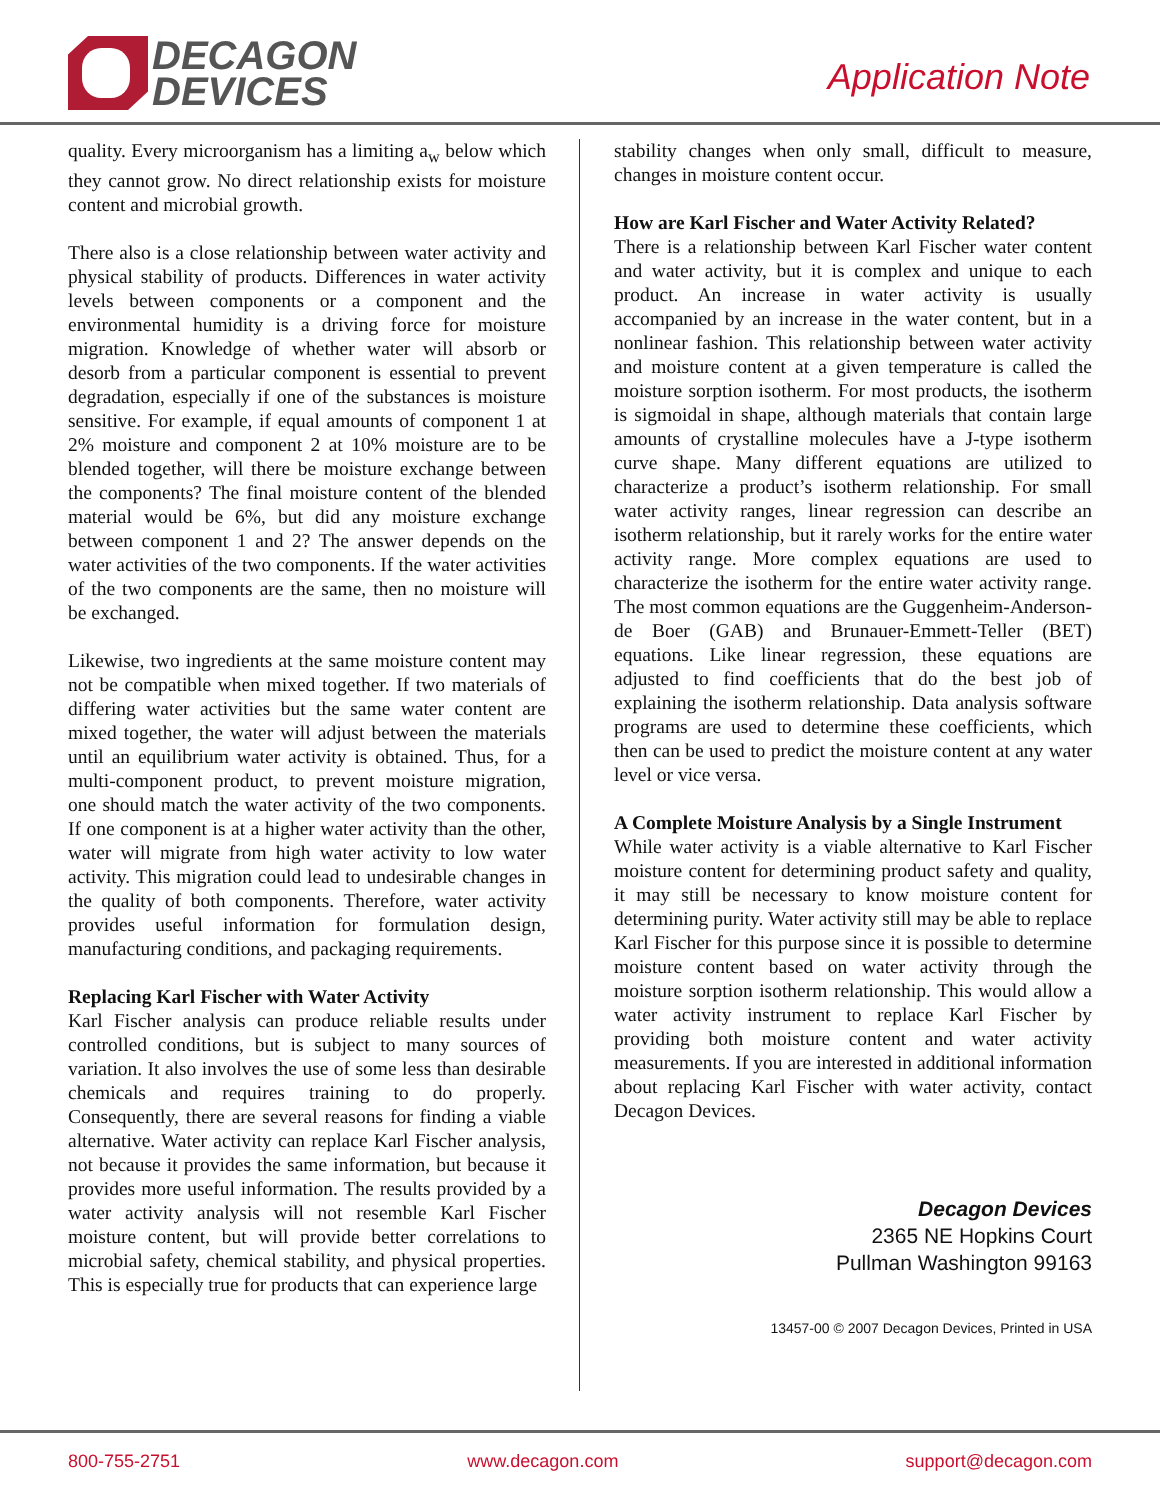DECAGON
DEVICES
Application Note
quality. Every microorganism has a limiting a<sub>w</sub> below which they cannot grow. No direct relationship exists for moisture content and microbial growth.
There also is a close relationship between water activity and physical stability of products. Differences in water activity levels between components or a component and the environmental humidity is a driving force for moisture migration. Knowledge of whether water will absorb or desorb from a particular component is essential to prevent degradation, especially if one of the substances is moisture sensitive. For example, if equal amounts of component 1 at 2% moisture and component 2 at 10% moisture are to be blended together, will there be moisture exchange between the components? The final moisture content of the blended material would be 6%, but did any moisture exchange between component 1 and 2? The answer depends on the water activities of the two components. If the water activities of the two components are the same, then no moisture will be exchanged.
Likewise, two ingredients at the same moisture content may not be compatible when mixed together. If two materials of differing water activities but the same water content are mixed together, the water will adjust between the materials until an equilibrium water activity is obtained. Thus, for a multi-component product, to prevent moisture migration, one should match the water activity of the two components. If one component is at a higher water activity than the other, water will migrate from high water activity to low water activity. This migration could lead to undesirable changes in the quality of both components. Therefore, water activity provides useful information for formulation design, manufacturing conditions, and packaging requirements.
Replacing Karl Fischer with Water Activity
Karl Fischer analysis can produce reliable results under controlled conditions, but is subject to many sources of variation. It also involves the use of some less than desirable chemicals and requires training to do properly. Consequently, there are several reasons for finding a viable alternative. Water activity can replace Karl Fischer analysis, not because it provides the same information, but because it provides more useful information. The results provided by a water activity analysis will not resemble Karl Fischer moisture content, but will provide better correlations to microbial safety, chemical stability, and physical properties. This is especially true for products that can experience large
stability changes when only small, difficult to measure, changes in moisture content occur.
How are Karl Fischer and Water Activity Related?
There is a relationship between Karl Fischer water content and water activity, but it is complex and unique to each product. An increase in water activity is usually accompanied by an increase in the water content, but in a nonlinear fashion. This relationship between water activity and moisture content at a given temperature is called the moisture sorption isotherm. For most products, the isotherm is sigmoidal in shape, although materials that contain large amounts of crystalline molecules have a J-type isotherm curve shape. Many different equations are utilized to characterize a product’s isotherm relationship. For small water activity ranges, linear regression can describe an isotherm relationship, but it rarely works for the entire water activity range. More complex equations are used to characterize the isotherm for the entire water activity range. The most common equations are the Guggenheim-Anderson-de Boer (GAB) and Brunauer-Emmett-Teller (BET) equations. Like linear regression, these equations are adjusted to find coefficients that do the best job of explaining the isotherm relationship. Data analysis software programs are used to determine these coefficients, which then can be used to predict the moisture content at any water level or vice versa.
A Complete Moisture Analysis by a Single Instrument
While water activity is a viable alternative to Karl Fischer moisture content for determining product safety and quality, it may still be necessary to know moisture content for determining purity. Water activity still may be able to replace Karl Fischer for this purpose since it is possible to determine moisture content based on water activity through the moisture sorption isotherm relationship. This would allow a water activity instrument to replace Karl Fischer by providing both moisture content and water activity measurements. If you are interested in additional information about replacing Karl Fischer with water activity, contact Decagon Devices.
Decagon Devices
2365 NE Hopkins Court
Pullman Washington 99163
13457-00 © 2007 Decagon Devices, Printed in USA
800-755-2751 www.decagon.com support@decagon.com